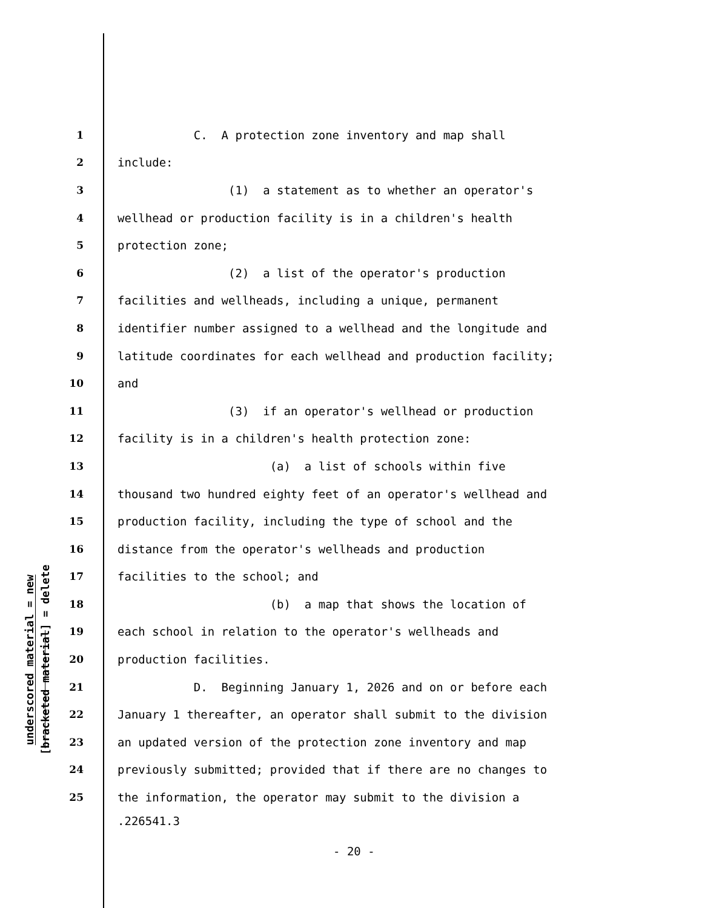underscored material = new
[bracketed material] = delete
1 C. A protection zone inventory and map shall
2 include:
3 (1) a statement as to whether an operator's
4 wellhead or production facility is in a children's health
5 protection zone;
6 (2) a list of the operator's production
7 facilities and wellheads, including a unique, permanent
8 identifier number assigned to a wellhead and the longitude and
9 latitude coordinates for each wellhead and production facility;
10 and
11 (3) if an operator's wellhead or production
12 facility is in a children's health protection zone:
13 (a) a list of schools within five
14 thousand two hundred eighty feet of an operator's wellhead and
15 production facility, including the type of school and the
16 distance from the operator's wellheads and production
17 facilities to the school; and
18 (b) a map that shows the location of
19 each school in relation to the operator's wellheads and
20 production facilities.
21 D. Beginning January 1, 2026 and on or before each
22 January 1 thereafter, an operator shall submit to the division
23 an updated version of the protection zone inventory and map
24 previously submitted; provided that if there are no changes to
25 the information, the operator may submit to the division a
.226541.3
- 20 -